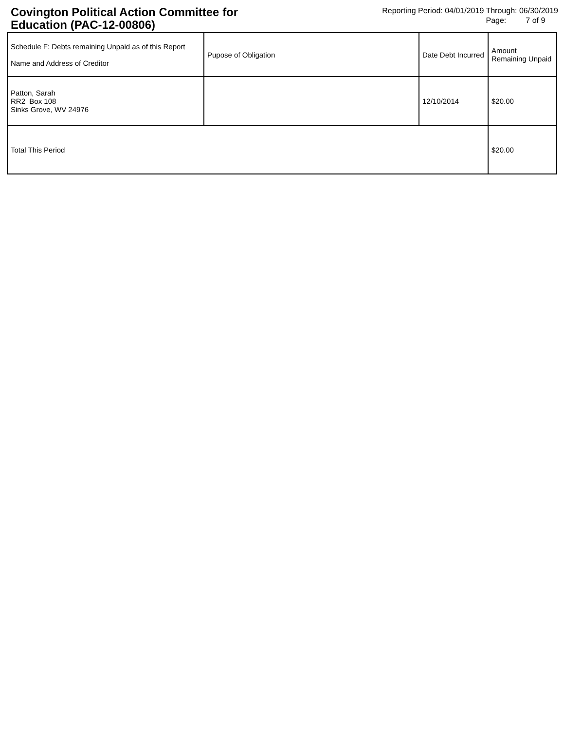Covington Political Action Committee for Education (PAC-12-00806)
Reporting Period: 04/01/2019 Through: 06/30/2019
Page: 7 of 9
| Schedule F: Debts remaining Unpaid as of this Report Name and Address of Creditor | Pupose of Obligation | Date Debt Incurred | Amount Remaining Unpaid |
| --- | --- | --- | --- |
| Patton, Sarah RR2 Box 108 Sinks Grove, WV 24976 | | 12/10/2014 | $20.00 |
| Total This Period | | | $20.00 |